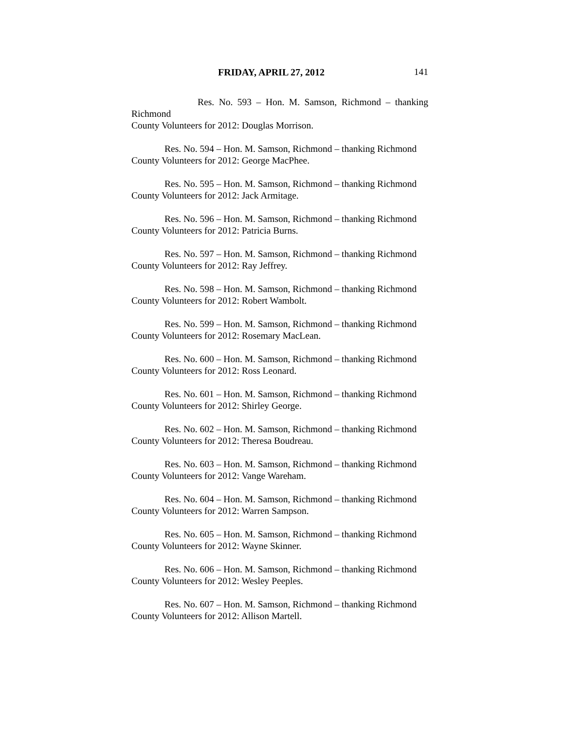FRIDAY, APRIL 27, 2012 141
Res. No. 593 – Hon. M. Samson, Richmond – thanking Richmond
County Volunteers for 2012: Douglas Morrison.
Res. No. 594 – Hon. M. Samson, Richmond – thanking Richmond
County Volunteers for 2012: George MacPhee.
Res. No. 595 – Hon. M. Samson, Richmond – thanking Richmond
County Volunteers for 2012: Jack Armitage.
Res. No. 596 – Hon. M. Samson, Richmond – thanking Richmond
County Volunteers for 2012: Patricia Burns.
Res. No. 597 – Hon. M. Samson, Richmond – thanking Richmond
County Volunteers for 2012: Ray Jeffrey.
Res. No. 598 – Hon. M. Samson, Richmond – thanking Richmond
County Volunteers for 2012: Robert Wambolt.
Res. No. 599 – Hon. M. Samson, Richmond – thanking Richmond
County Volunteers for 2012: Rosemary MacLean.
Res. No. 600 – Hon. M. Samson, Richmond – thanking Richmond
County Volunteers for 2012: Ross Leonard.
Res. No. 601 – Hon. M. Samson, Richmond – thanking Richmond
County Volunteers for 2012: Shirley George.
Res. No. 602 – Hon. M. Samson, Richmond – thanking Richmond
County Volunteers for 2012: Theresa Boudreau.
Res. No. 603 – Hon. M. Samson, Richmond – thanking Richmond
County Volunteers for 2012: Vange Wareham.
Res. No. 604 – Hon. M. Samson, Richmond – thanking Richmond
County Volunteers for 2012: Warren Sampson.
Res. No. 605 – Hon. M. Samson, Richmond – thanking Richmond
County Volunteers for 2012: Wayne Skinner.
Res. No. 606 – Hon. M. Samson, Richmond – thanking Richmond
County Volunteers for 2012: Wesley Peeples.
Res. No. 607 – Hon. M. Samson, Richmond – thanking Richmond
County Volunteers for 2012: Allison Martell.